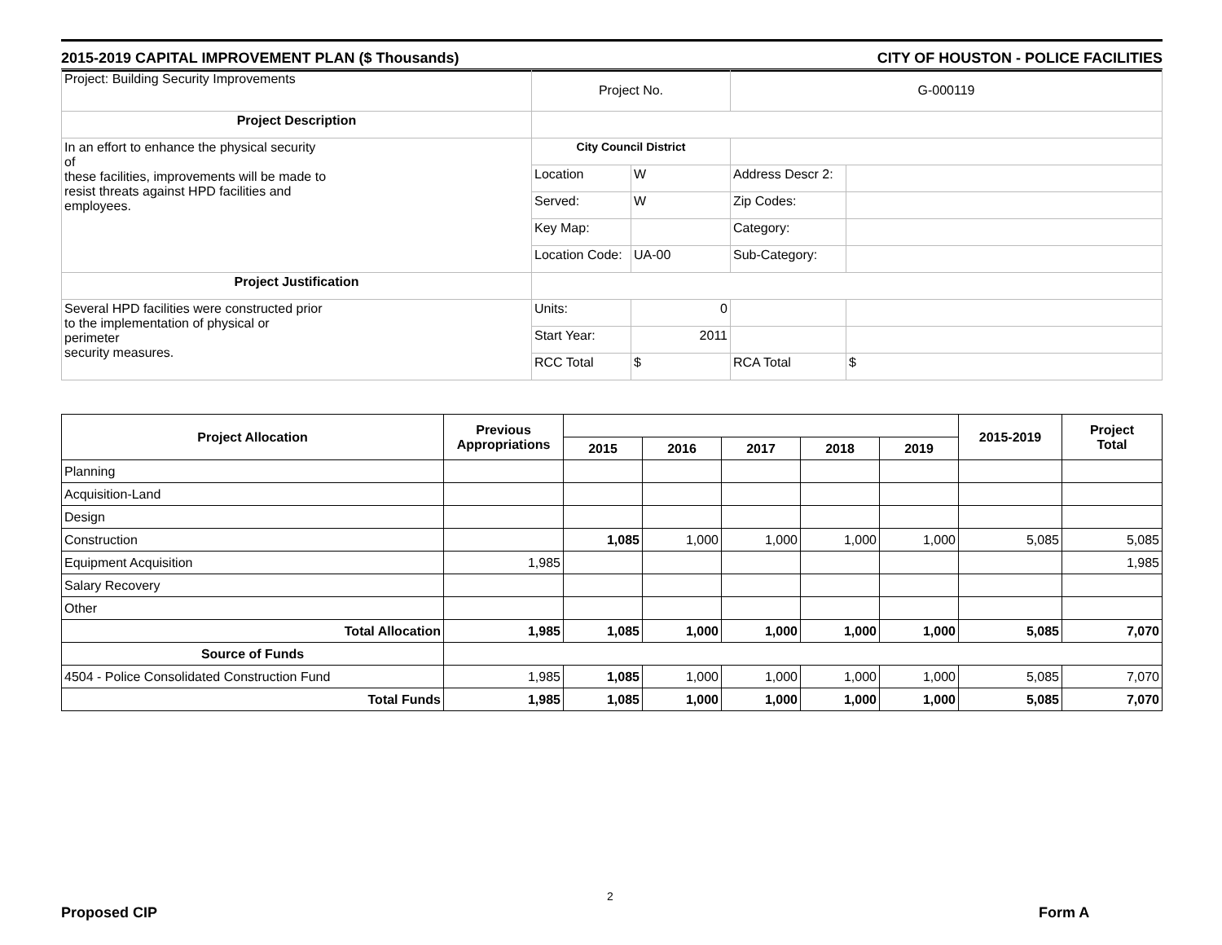2015-2019 CAPITAL IMPROVEMENT PLAN ($ Thousands) CITY OF HOUSTON - POLICE FACILITIES
| Project: Building Security Improvements | Project No. | | G-000119 | |
| Project Description | | | | |
| In an effort to enhance the physical security of these facilities, improvements will be made to resist threats against HPD facilities and employees. | City Council District | | | |
| | Location | W | Address Descr 2: | |
| | Served: | W | Zip Codes: | |
| | Key Map: | | Category: | |
| | Location Code: | UA-00 | Sub-Category: | |
| Project Justification | | | | |
| Several HPD facilities were constructed prior to the implementation of physical or perimeter security measures. | Units: | 0 | | |
| | Start Year: | 2011 | | |
| | RCC Total | $ | RCA Total | $ |
| Project Allocation | Previous Appropriations | | | | | | 2015-2019 | Project Total |
| --- | --- | --- | --- | --- | --- | --- | --- | --- |
| | | 2015 | 2016 | 2017 | 2018 | 2019 | | |
| Planning | | | | | | | | |
| Acquisition-Land | | | | | | | | |
| Design | | | | | | | | |
| Construction | | 1,085 | 1,000 | 1,000 | 1,000 | 1,000 | 5,085 | 5,085 |
| Equipment Acquisition | 1,985 | | | | | | | 1,985 |
| Salary Recovery | | | | | | | | |
| Other | | | | | | | | |
| Total Allocation | 1,985 | 1,085 | 1,000 | 1,000 | 1,000 | 1,000 | 5,085 | 7,070 |
| Source of Funds | | | | | | | | |
| 4504 - Police Consolidated Construction Fund | 1,985 | 1,085 | 1,000 | 1,000 | 1,000 | 1,000 | 5,085 | 7,070 |
| Total Funds | 1,985 | 1,085 | 1,000 | 1,000 | 1,000 | 1,000 | 5,085 | 7,070 |
Proposed CIP
2
Form A